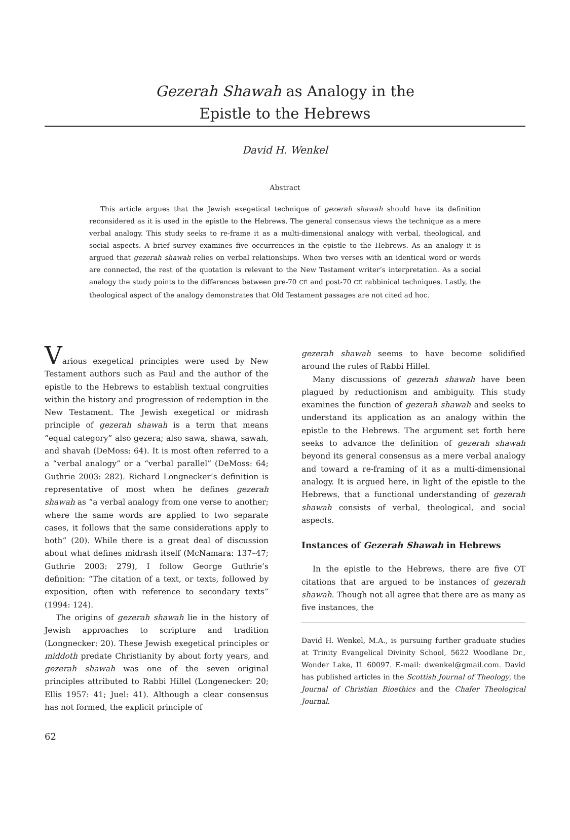Gezerah Shawah as Analogy in the
Epistle to the Hebrews
David H. Wenkel
Abstract
This article argues that the Jewish exegetical technique of gezerah shawah should have its definition reconsidered as it is used in the epistle to the Hebrews. The general consensus views the technique as a mere verbal analogy. This study seeks to re-frame it as a multi-dimensional analogy with verbal, theological, and social aspects. A brief survey examines five occurrences in the epistle to the Hebrews. As an analogy it is argued that gezerah shawah relies on verbal relationships. When two verses with an identical word or words are connected, the rest of the quotation is relevant to the New Testament writer’s interpretation. As a social analogy the study points to the differences between pre-70 CE and post-70 CE rabbinical techniques. Lastly, the theological aspect of the analogy demonstrates that Old Testament passages are not cited ad hoc.
Various exegetical principles were used by New Testament authors such as Paul and the author of the epistle to the Hebrews to establish textual congruities within the history and progression of redemption in the New Testament. The Jewish exegetical or midrash principle of gezerah shawah is a term that means “equal category” also gezera; also sawa, shawa, sawah, and shavah (DeMoss: 64). It is most often referred to a a “verbal analogy” or a “verbal parallel” (DeMoss: 64; Guthrie 2003: 282). Richard Longnecker’s definition is representative of most when he defines gezerah shawah as “a verbal analogy from one verse to another; where the same words are applied to two separate cases, it follows that the same considerations apply to both” (20). While there is a great deal of discussion about what defines midrash itself (McNamara: 137–47; Guthrie 2003: 279), I follow George Guthrie’s definition: “The citation of a text, or texts, followed by exposition, often with reference to secondary texts” (1994: 124).
The origins of gezerah shawah lie in the history of Jewish approaches to scripture and tradition (Longnecker: 20). These Jewish exegetical principles or middoth predate Christianity by about forty years, and gezerah shawah was one of the seven original principles attributed to Rabbi Hillel (Longenecker: 20; Ellis 1957: 41; Juel: 41). Although a clear consensus has not formed, the explicit principle of
gezerah shawah seems to have become solidified around the rules of Rabbi Hillel.
Many discussions of gezerah shawah have been plagued by reductionism and ambiguity. This study examines the function of gezerah shawah and seeks to understand its application as an analogy within the epistle to the Hebrews. The argument set forth here seeks to advance the definition of gezerah shawah beyond its general consensus as a mere verbal analogy and toward a re-framing of it as a multi-dimensional analogy. It is argued here, in light of the epistle to the Hebrews, that a functional understanding of gezerah shawah consists of verbal, theological, and social aspects.
Instances of Gezerah Shawah in Hebrews
In the epistle to the Hebrews, there are five OT citations that are argued to be instances of gezerah shawah. Though not all agree that there are as many as five instances, the
David H. Wenkel, M.A., is pursuing further graduate studies at Trinity Evangelical Divinity School, 5622 Woodlane Dr., Wonder Lake, IL 60097. E-mail: dwenkel@gmail.com. David has published articles in the Scottish Journal of Theology, the Journal of Christian Bioethics and the Chafer Theological Journal.
62